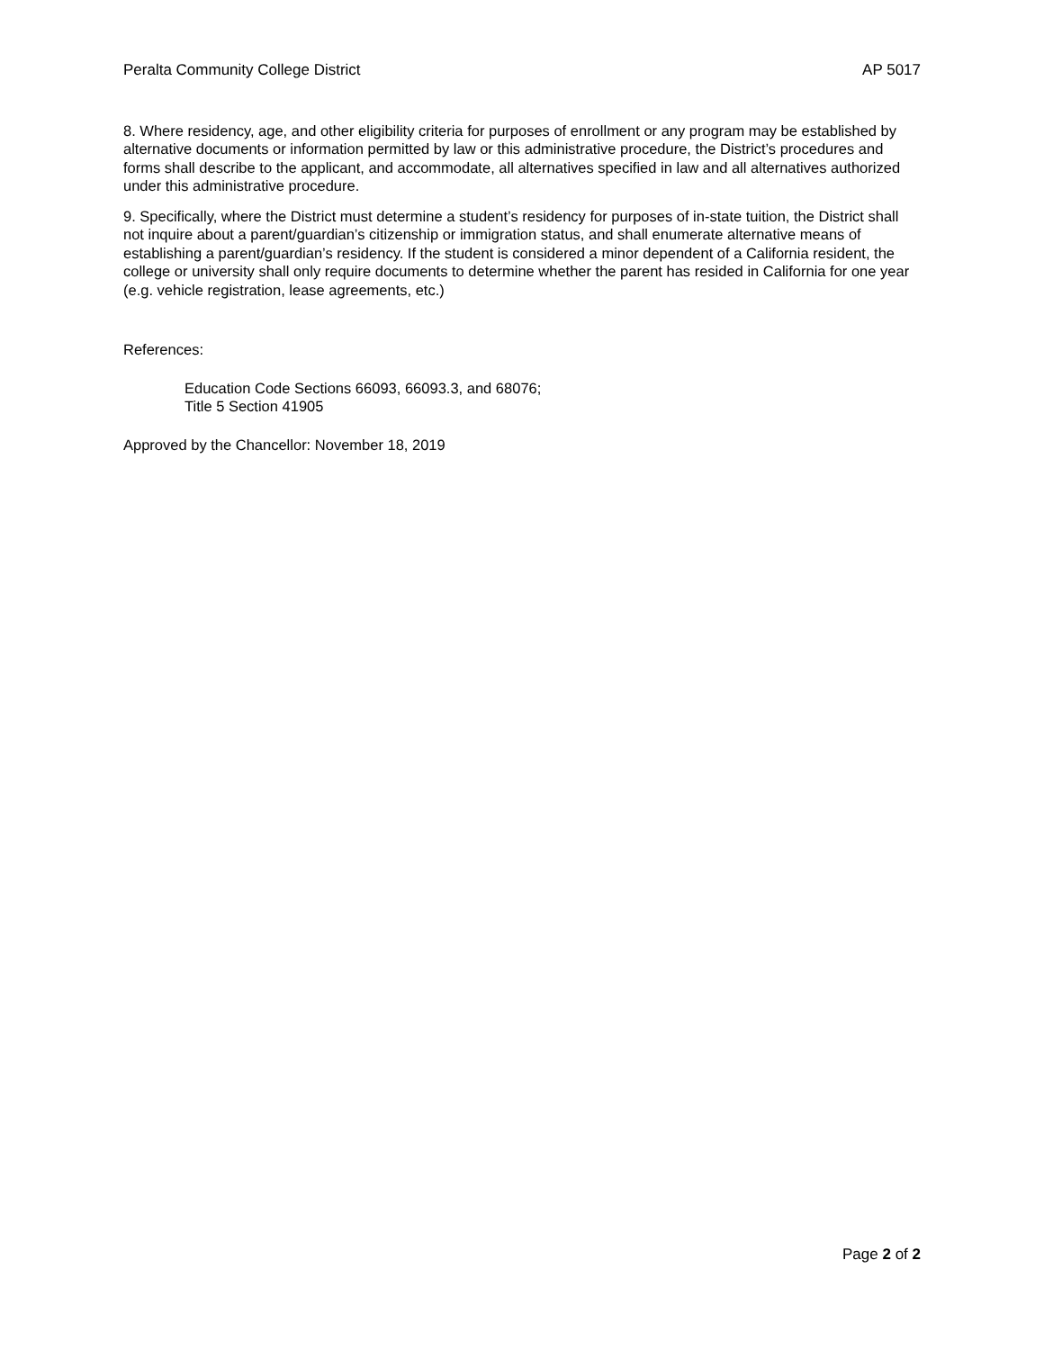Peralta Community College District AP 5017
8. Where residency, age, and other eligibility criteria for purposes of enrollment or any program may be established by alternative documents or information permitted by law or this administrative procedure, the District’s procedures and forms shall describe to the applicant, and accommodate, all alternatives specified in law and all alternatives authorized under this administrative procedure.
9. Specifically, where the District must determine a student’s residency for purposes of in-state tuition, the District shall not inquire about a parent/guardian’s citizenship or immigration status, and shall enumerate alternative means of establishing a parent/guardian’s residency. If the student is considered a minor dependent of a California resident, the college or university shall only require documents to determine whether the parent has resided in California for one year (e.g. vehicle registration, lease agreements, etc.)
References:
Education Code Sections 66093, 66093.3, and 68076;
Title 5 Section 41905
Approved by the Chancellor: November 18, 2019
Page 2 of 2